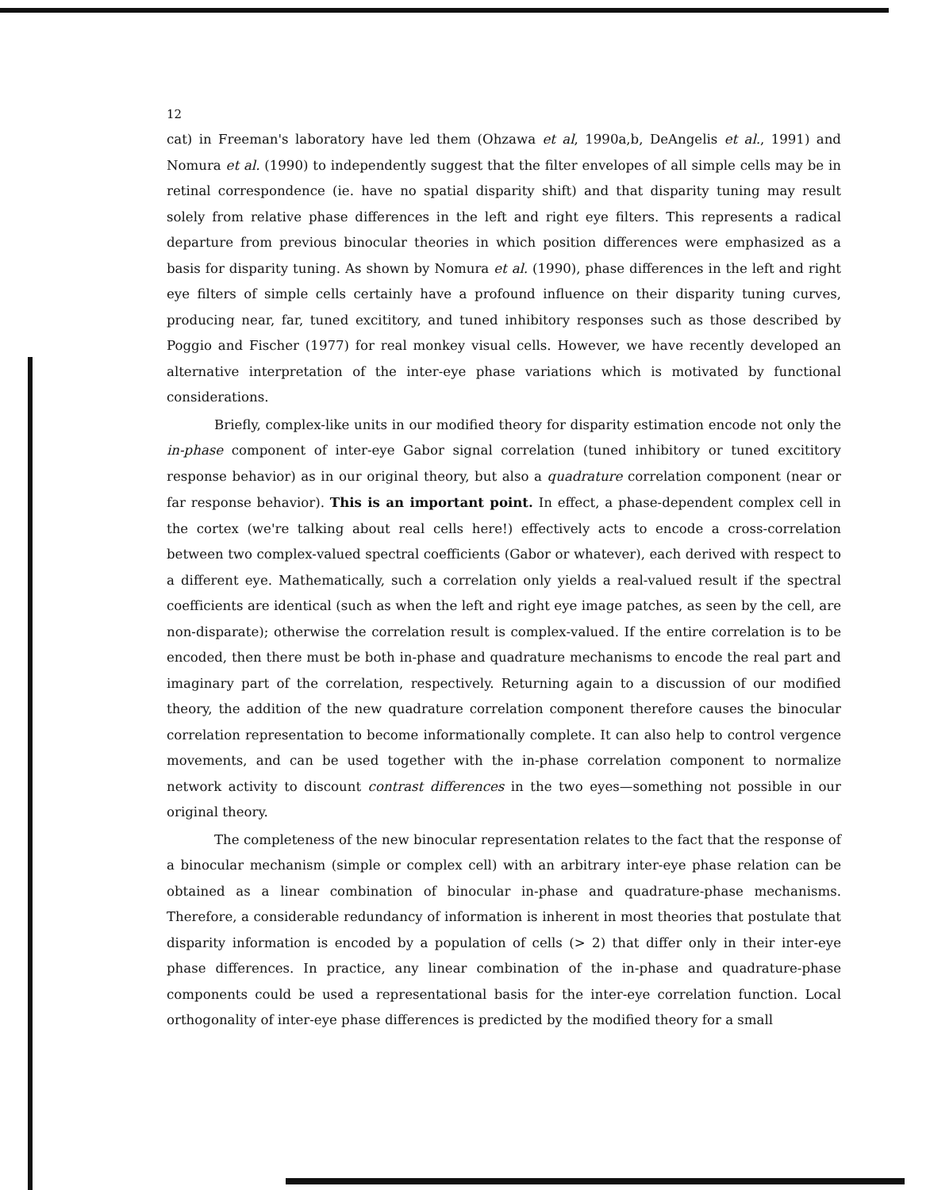12
cat) in Freeman's laboratory have led them (Ohzawa et al, 1990a,b, DeAngelis et al., 1991) and Nomura et al. (1990) to independently suggest that the filter envelopes of all simple cells may be in retinal correspondence (ie. have no spatial disparity shift) and that disparity tuning may result solely from relative phase differences in the left and right eye filters. This represents a radical departure from previous binocular theories in which position differences were emphasized as a basis for disparity tuning. As shown by Nomura et al. (1990), phase differences in the left and right eye filters of simple cells certainly have a profound influence on their disparity tuning curves, producing near, far, tuned excititory, and tuned inhibitory responses such as those described by Poggio and Fischer (1977) for real monkey visual cells. However, we have recently developed an alternative interpretation of the inter-eye phase variations which is motivated by functional considerations.
Briefly, complex-like units in our modified theory for disparity estimation encode not only the in-phase component of inter-eye Gabor signal correlation (tuned inhibitory or tuned excititory response behavior) as in our original theory, but also a quadrature correlation component (near or far response behavior). This is an important point. In effect, a phase-dependent complex cell in the cortex (we're talking about real cells here!) effectively acts to encode a cross-correlation between two complex-valued spectral coefficients (Gabor or whatever), each derived with respect to a different eye. Mathematically, such a correlation only yields a real-valued result if the spectral coefficients are identical (such as when the left and right eye image patches, as seen by the cell, are non-disparate); otherwise the correlation result is complex-valued. If the entire correlation is to be encoded, then there must be both in-phase and quadrature mechanisms to encode the real part and imaginary part of the correlation, respectively. Returning again to a discussion of our modified theory, the addition of the new quadrature correlation component therefore causes the binocular correlation representation to become informationally complete. It can also help to control vergence movements, and can be used together with the in-phase correlation component to normalize network activity to discount contrast differences in the two eyes—something not possible in our original theory.
The completeness of the new binocular representation relates to the fact that the response of a binocular mechanism (simple or complex cell) with an arbitrary inter-eye phase relation can be obtained as a linear combination of binocular in-phase and quadrature-phase mechanisms. Therefore, a considerable redundancy of information is inherent in most theories that postulate that disparity information is encoded by a population of cells (> 2) that differ only in their inter-eye phase differences. In practice, any linear combination of the in-phase and quadrature-phase components could be used a representational basis for the inter-eye correlation function. Local orthogonality of inter-eye phase differences is predicted by the modified theory for a small